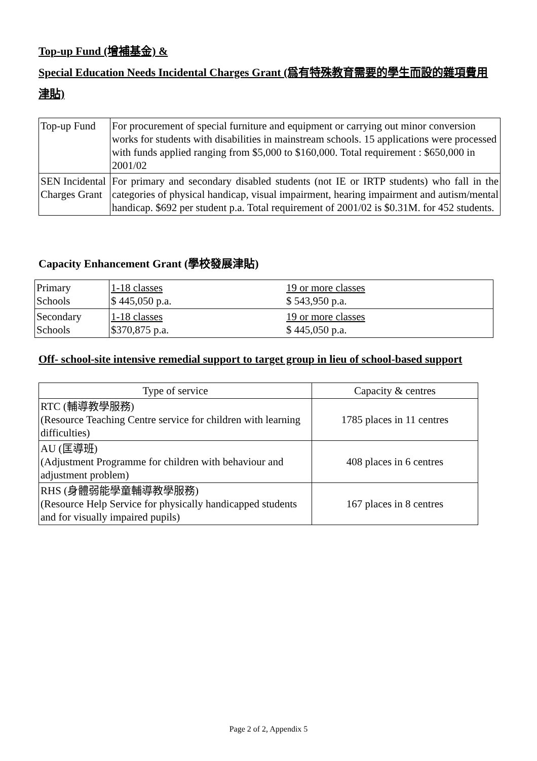Top-up Fund (增補基金) &
Special Education Needs Incidental Charges Grant (爲有特殊教育需要的學生而設的雜項費用津貼)
| Top-up Fund | For procurement of special furniture and equipment or carrying out minor conversion works for students with disabilities in mainstream schools. 15 applications were processed with funds applied ranging from $5,000 to $160,000. Total requirement : $650,000 in 2001/02 |
| SEN Incidental Charges Grant | For primary and secondary disabled students (not IE or IRTP students) who fall in the categories of physical handicap, visual impairment, hearing impairment and autism/mental handicap. $692 per student p.a. Total requirement of 2001/02 is $0.31M. for 452 students. |
Capacity Enhancement Grant (學校發展津貼)
| Primary Schools | 1-18 classes $ 445,050 p.a. | 19 or more classes $ 543,950 p.a. |
| Secondary Schools | 1-18 classes $370,875 p.a. | 19 or more classes $ 445,050 p.a. |
Off- school-site intensive remedial support to target group in lieu of school-based support
| Type of service | Capacity & centres |
| RTC (輔導教學服務) (Resource Teaching Centre service for children with learning difficulties) | 1785 places in 11 centres |
| AU (匡導班) (Adjustment Programme for children with behaviour and adjustment problem) | 408 places in 6 centres |
| RHS (身體弱能學童輔導教學服務) (Resource Help Service for physically handicapped students and for visually impaired pupils) | 167 places in 8 centres |
Page 2 of 2, Appendix 5